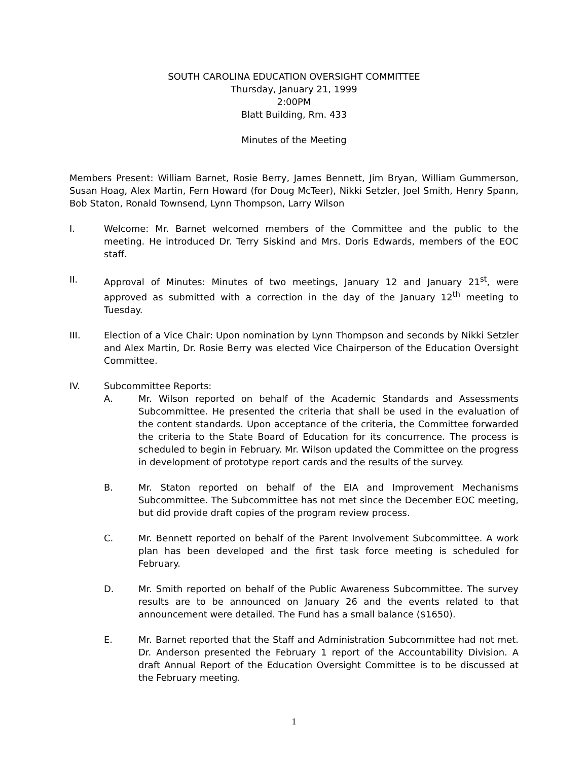SOUTH CAROLINA EDUCATION OVERSIGHT COMMITTEE
Thursday, January 21, 1999
2:00PM
Blatt Building, Rm. 433
Minutes of the Meeting
Members Present: William Barnet, Rosie Berry, James Bennett, Jim Bryan, William Gummerson, Susan Hoag, Alex Martin, Fern Howard (for Doug McTeer), Nikki Setzler, Joel Smith, Henry Spann, Bob Staton, Ronald Townsend, Lynn Thompson, Larry Wilson
I. Welcome: Mr. Barnet welcomed members of the Committee and the public to the meeting. He introduced Dr. Terry Siskind and Mrs. Doris Edwards, members of the EOC staff.
II. Approval of Minutes: Minutes of two meetings, January 12 and January 21<sup>st</sup>, were approved as submitted with a correction in the day of the January 12<sup>th</sup> meeting to Tuesday.
III. Election of a Vice Chair: Upon nomination by Lynn Thompson and seconds by Nikki Setzler and Alex Martin, Dr. Rosie Berry was elected Vice Chairperson of the Education Oversight Committee.
IV. Subcommittee Reports:
A. Mr. Wilson reported on behalf of the Academic Standards and Assessments Subcommittee. He presented the criteria that shall be used in the evaluation of the content standards. Upon acceptance of the criteria, the Committee forwarded the criteria to the State Board of Education for its concurrence. The process is scheduled to begin in February. Mr. Wilson updated the Committee on the progress in development of prototype report cards and the results of the survey.
B. Mr. Staton reported on behalf of the EIA and Improvement Mechanisms Subcommittee. The Subcommittee has not met since the December EOC meeting, but did provide draft copies of the program review process.
C. Mr. Bennett reported on behalf of the Parent Involvement Subcommittee. A work plan has been developed and the first task force meeting is scheduled for February.
D. Mr. Smith reported on behalf of the Public Awareness Subcommittee. The survey results are to be announced on January 26 and the events related to that announcement were detailed. The Fund has a small balance ($1650).
E. Mr. Barnet reported that the Staff and Administration Subcommittee had not met. Dr. Anderson presented the February 1 report of the Accountability Division. A draft Annual Report of the Education Oversight Committee is to be discussed at the February meeting.
1